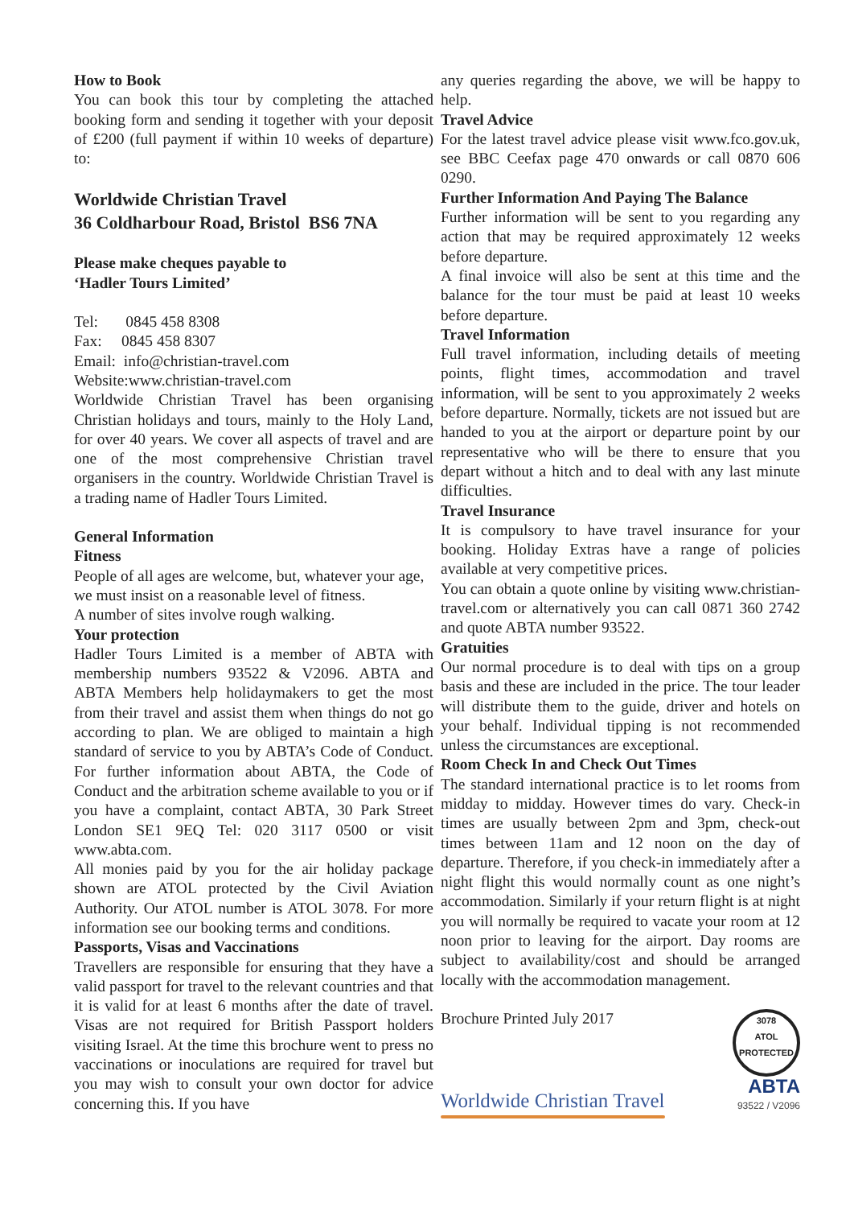How to Book
You can book this tour by completing the attached booking form and sending it together with your deposit of £200 (full payment if within 10 weeks of departure) to:
Worldwide Christian Travel
36 Coldharbour Road, Bristol BS6 7NA
Please make cheques payable to
‘Hadler Tours Limited’
Tel: 0845 458 8308
Fax: 0845 458 8307
Email: info@christian-travel.com
Website:www.christian-travel.com
Worldwide Christian Travel has been organising Christian holidays and tours, mainly to the Holy Land, for over 40 years. We cover all aspects of travel and are one of the most comprehensive Christian travel organisers in the country. Worldwide Christian Travel is a trading name of Hadler Tours Limited.
General Information
Fitness
People of all ages are welcome, but, whatever your age, we must insist on a reasonable level of fitness.
A number of sites involve rough walking.
Your protection
Hadler Tours Limited is a member of ABTA with membership numbers 93522 & V2096. ABTA and ABTA Members help holidaymakers to get the most from their travel and assist them when things do not go according to plan. We are obliged to maintain a high standard of service to you by ABTA’s Code of Conduct. For further information about ABTA, the Code of Conduct and the arbitration scheme available to you or if you have a complaint, contact ABTA, 30 Park Street London SE1 9EQ Tel: 020 3117 0500 or visit www.abta.com.
All monies paid by you for the air holiday package shown are ATOL protected by the Civil Aviation Authority. Our ATOL number is ATOL 3078. For more information see our booking terms and conditions.
Passports, Visas and Vaccinations
Travellers are responsible for ensuring that they have a valid passport for travel to the relevant countries and that it is valid for at least 6 months after the date of travel. Visas are not required for British Passport holders visiting Israel. At the time this brochure went to press no vaccinations or inoculations are required for travel but you may wish to consult your own doctor for advice concerning this. If you have
any queries regarding the above, we will be happy to help.
Travel Advice
For the latest travel advice please visit www.fco.gov.uk, see BBC Ceefax page 470 onwards or call 0870 606 0290.
Further Information And Paying The Balance
Further information will be sent to you regarding any action that may be required approximately 12 weeks before departure.
A final invoice will also be sent at this time and the balance for the tour must be paid at least 10 weeks before departure.
Travel Information
Full travel information, including details of meeting points, flight times, accommodation and travel information, will be sent to you approximately 2 weeks before departure. Normally, tickets are not issued but are handed to you at the airport or departure point by our representative who will be there to ensure that you depart without a hitch and to deal with any last minute difficulties.
Travel Insurance
It is compulsory to have travel insurance for your booking. Holiday Extras have a range of policies available at very competitive prices.
You can obtain a quote online by visiting www.christian-travel.com or alternatively you can call 0871 360 2742 and quote ABTA number 93522.
Gratuities
Our normal procedure is to deal with tips on a group basis and these are included in the price. The tour leader will distribute them to the guide, driver and hotels on your behalf. Individual tipping is not recommended unless the circumstances are exceptional.
Room Check In and Check Out Times
The standard international practice is to let rooms from midday to midday. However times do vary. Check-in times are usually between 2pm and 3pm, check-out times between 11am and 12 noon on the day of departure. Therefore, if you check-in immediately after a night flight this would normally count as one night’s accommodation. Similarly if your return flight is at night you will normally be required to vacate your room at 12 noon prior to leaving for the airport. Day rooms are subject to availability/cost and should be arranged locally with the accommodation management.
Brochure Printed July 2017
3078
ATOL
PROTECTED
Worldwide Christian Travel
ABTA
93522 / V2096